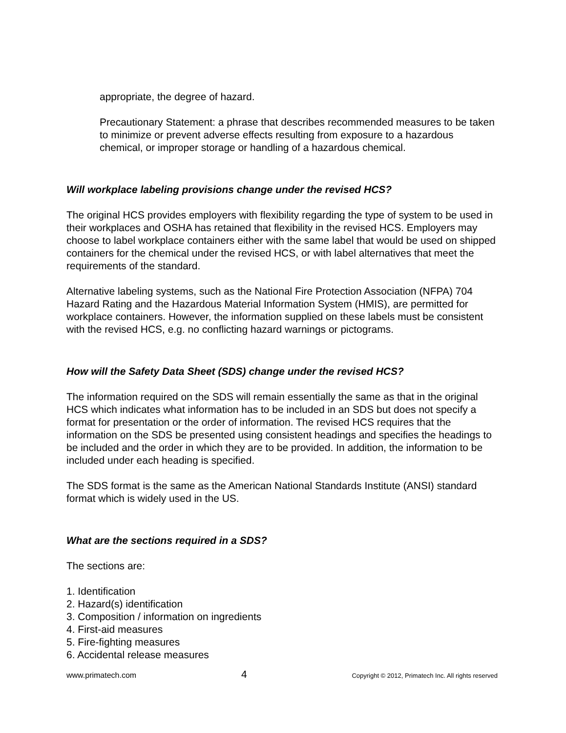appropriate, the degree of hazard.
Precautionary Statement: a phrase that describes recommended measures to be taken to minimize or prevent adverse effects resulting from exposure to a hazardous chemical, or improper storage or handling of a hazardous chemical.
Will workplace labeling provisions change under the revised HCS?
The original HCS provides employers with flexibility regarding the type of system to be used in their workplaces and OSHA has retained that flexibility in the revised HCS. Employers may choose to label workplace containers either with the same label that would be used on shipped containers for the chemical under the revised HCS, or with label alternatives that meet the requirements of the standard.
Alternative labeling systems, such as the National Fire Protection Association (NFPA) 704 Hazard Rating and the Hazardous Material Information System (HMIS), are permitted for workplace containers. However, the information supplied on these labels must be consistent with the revised HCS, e.g. no conflicting hazard warnings or pictograms.
How will the Safety Data Sheet (SDS) change under the revised HCS?
The information required on the SDS will remain essentially the same as that in the original HCS which indicates what information has to be included in an SDS but does not specify a format for presentation or the order of information. The revised HCS requires that the information on the SDS be presented using consistent headings and specifies the headings to be included and the order in which they are to be provided. In addition, the information to be included under each heading is specified.
The SDS format is the same as the American National Standards Institute (ANSI) standard format which is widely used in the US.
What are the sections required in a SDS?
The sections are:
1. Identification
2. Hazard(s) identification
3. Composition / information on ingredients
4. First-aid measures
5. Fire-fighting measures
6. Accidental release measures
www.primatech.com 4 Copyright © 2012, Primatech Inc. All rights reserved